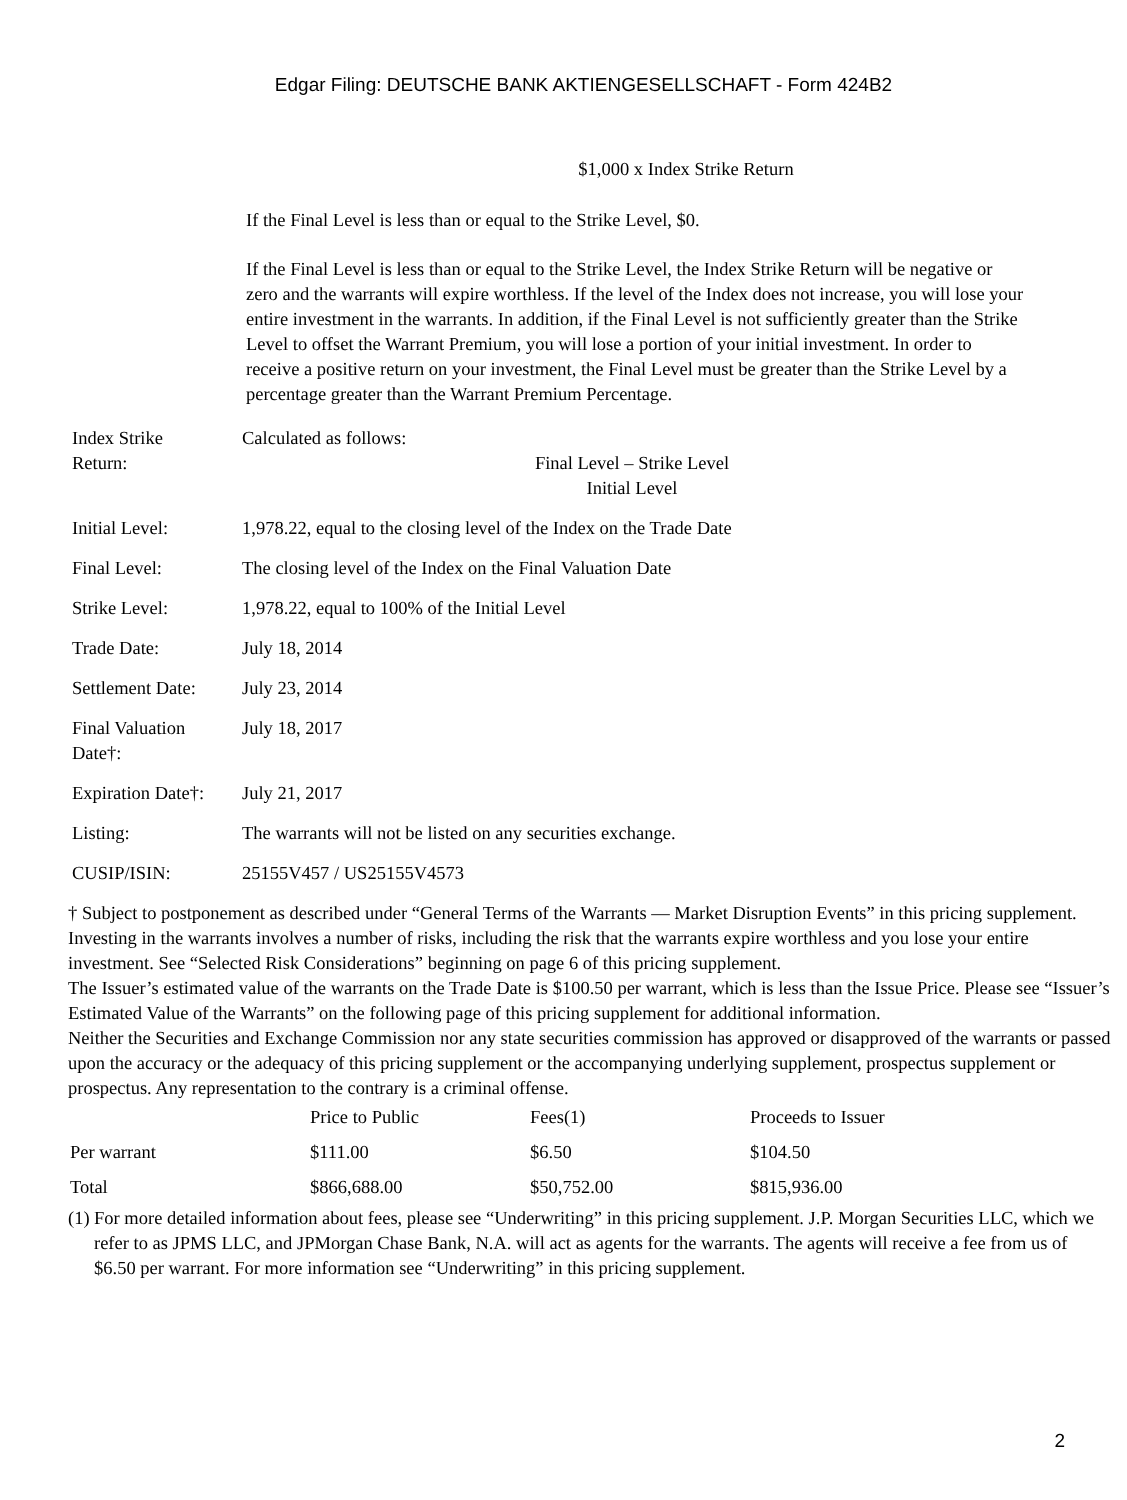Edgar Filing: DEUTSCHE BANK AKTIENGESELLSCHAFT - Form 424B2
$1,000 x Index Strike Return
If the Final Level is less than or equal to the Strike Level, $0.
If the Final Level is less than or equal to the Strike Level, the Index Strike Return will be negative or zero and the warrants will expire worthless. If the level of the Index does not increase, you will lose your entire investment in the warrants. In addition, if the Final Level is not sufficiently greater than the Strike Level to offset the Warrant Premium, you will lose a portion of your initial investment. In order to receive a positive return on your investment, the Final Level must be greater than the Strike Level by a percentage greater than the Warrant Premium Percentage.
| Index Strike Return: | Calculated as follows: Final Level – Strike Level Initial Level |
| Initial Level: | 1,978.22, equal to the closing level of the Index on the Trade Date |
| Final Level: | The closing level of the Index on the Final Valuation Date |
| Strike Level: | 1,978.22, equal to 100% of the Initial Level |
| Trade Date: | July 18, 2014 |
| Settlement Date: | July 23, 2014 |
| Final Valuation Date†: | July 18, 2017 |
| Expiration Date†: | July 21, 2017 |
| Listing: | The warrants will not be listed on any securities exchange. |
| CUSIP/ISIN: | 25155V457 / US25155V4573 |
† Subject to postponement as described under “General Terms of the Warrants — Market Disruption Events” in this pricing supplement.
Investing in the warrants involves a number of risks, including the risk that the warrants expire worthless and you lose your entire investment. See “Selected Risk Considerations” beginning on page 6 of this pricing supplement.
The Issuer’s estimated value of the warrants on the Trade Date is $100.50 per warrant, which is less than the Issue Price. Please see “Issuer’s Estimated Value of the Warrants” on the following page of this pricing supplement for additional information.
Neither the Securities and Exchange Commission nor any state securities commission has approved or disapproved of the warrants or passed upon the accuracy or the adequacy of this pricing supplement or the accompanying underlying supplement, prospectus supplement or prospectus. Any representation to the contrary is a criminal offense.
| | Price to Public | Fees(1) | Proceeds to Issuer |
| --- | --- | --- | --- |
| Per warrant | $111.00 | $6.50 | $104.50 |
| Total | $866,688.00 | $50,752.00 | $815,936.00 |
(1) For more detailed information about fees, please see “Underwriting” in this pricing supplement. J.P. Morgan Securities LLC, which we refer to as JPMS LLC, and JPMorgan Chase Bank, N.A. will act as agents for the warrants. The agents will receive a fee from us of $6.50 per warrant. For more information see “Underwriting” in this pricing supplement.
2